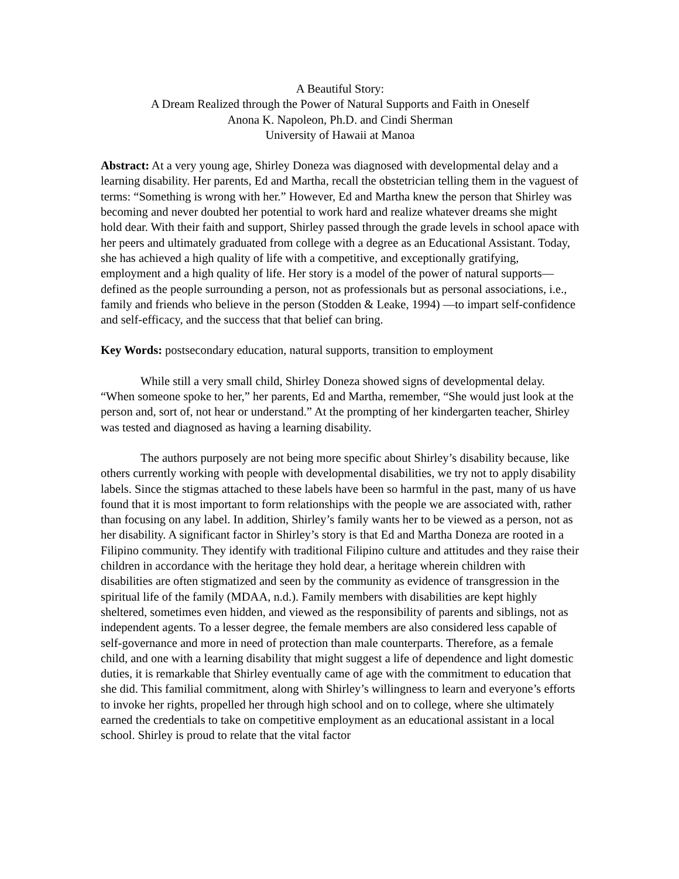A Beautiful Story:
A Dream Realized through the Power of Natural Supports and Faith in Oneself
Anona K. Napoleon, Ph.D. and Cindi Sherman
University of Hawaii at Manoa
Abstract: At a very young age, Shirley Doneza was diagnosed with developmental delay and a learning disability. Her parents, Ed and Martha, recall the obstetrician telling them in the vaguest of terms: “Something is wrong with her.” However, Ed and Martha knew the person that Shirley was becoming and never doubted her potential to work hard and realize whatever dreams she might hold dear. With their faith and support, Shirley passed through the grade levels in school apace with her peers and ultimately graduated from college with a degree as an Educational Assistant. Today, she has achieved a high quality of life with a competitive, and exceptionally gratifying, employment and a high quality of life. Her story is a model of the power of natural supports—defined as the people surrounding a person, not as professionals but as personal associations, i.e., family and friends who believe in the person (Stodden & Leake, 1994) —to impart self-confidence and self-efficacy, and the success that that belief can bring.
Key Words: postsecondary education, natural supports, transition to employment
While still a very small child, Shirley Doneza showed signs of developmental delay. “When someone spoke to her,” her parents, Ed and Martha, remember, “She would just look at the person and, sort of, not hear or understand.” At the prompting of her kindergarten teacher, Shirley was tested and diagnosed as having a learning disability.
The authors purposely are not being more specific about Shirley’s disability because, like others currently working with people with developmental disabilities, we try not to apply disability labels. Since the stigmas attached to these labels have been so harmful in the past, many of us have found that it is most important to form relationships with the people we are associated with, rather than focusing on any label. In addition, Shirley’s family wants her to be viewed as a person, not as her disability. A significant factor in Shirley’s story is that Ed and Martha Doneza are rooted in a Filipino community. They identify with traditional Filipino culture and attitudes and they raise their children in accordance with the heritage they hold dear, a heritage wherein children with disabilities are often stigmatized and seen by the community as evidence of transgression in the spiritual life of the family (MDAA, n.d.). Family members with disabilities are kept highly sheltered, sometimes even hidden, and viewed as the responsibility of parents and siblings, not as independent agents. To a lesser degree, the female members are also considered less capable of self-governance and more in need of protection than male counterparts. Therefore, as a female child, and one with a learning disability that might suggest a life of dependence and light domestic duties, it is remarkable that Shirley eventually came of age with the commitment to education that she did. This familial commitment, along with Shirley’s willingness to learn and everyone’s efforts to invoke her rights, propelled her through high school and on to college, where she ultimately earned the credentials to take on competitive employment as an educational assistant in a local school. Shirley is proud to relate that the vital factor